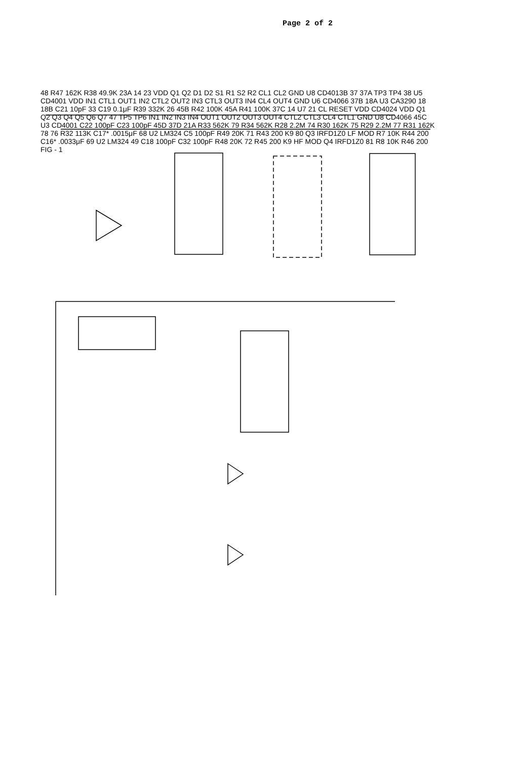Page 2 of 2
48 R47 162K R38 49.9K 23A 14 23 VDD Q1 Q2 D1 D2 S1 R1 S2 R2 CL1 CL2 GND U8 CD4013B 37 37A TP3 TP4 38 U5 CD4001 VDD IN1 CTL1 OUT1 IN2 CTL2 OUT2 IN3 CTL3 OUT3 IN4 CL4 OUT4 GND U6 CD4066 37B 18A U3 CA3290 18 18B C21 10pF 33 C19 0.1μF R39 332K 26 45B R42 100K 45A R41 100K 37C 14 U7 21 CL RESET VDD CD4024 VDD Q1 Q2 Q3 Q4 Q5 Q6 Q7 47 TP5 TP6 IN1 IN2 IN3 IN4 OUT1 OUT2 OUT3 OUT4 CTL2 CTL3 CL4 CTL1 GND U8 CD4066 45C U3 CD4001 C22 100pF C23 100pF 45D 37D 21A R33 562K 79 R34 562K R28 2.2M 74 R30 162K 75 R29 2.2M 77 R31 162K 78 76 R32 113K C17* .0015μF 68 U2 LM324 C5 100pF R49 20K 71 R43 200 K9 80 Q3 IRFD1Z0 LF MOD R7 10K R44 200 C16* .0033μF 69 U2 LM324 49 C18 100pF C32 100pF R48 20K 72 R45 200 K9 HF MOD Q4 IRFD1Z0 81 R8 10K R46 200 FIG - 1